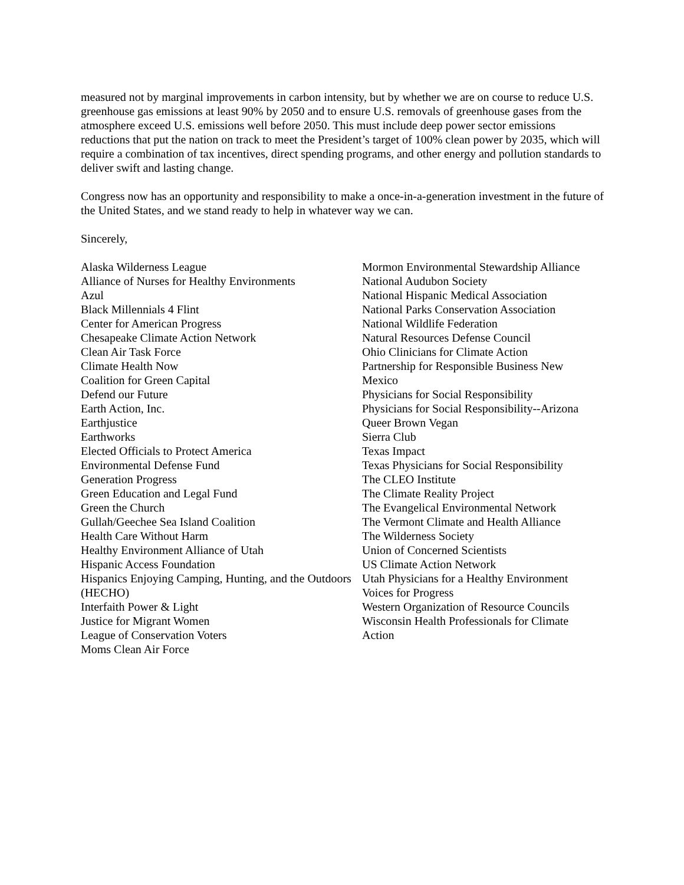measured not by marginal improvements in carbon intensity, but by whether we are on course to reduce U.S. greenhouse gas emissions at least 90% by 2050 and to ensure U.S. removals of greenhouse gases from the atmosphere exceed U.S. emissions well before 2050. This must include deep power sector emissions reductions that put the nation on track to meet the President’s target of 100% clean power by 2035, which will require a combination of tax incentives, direct spending programs, and other energy and pollution standards to deliver swift and lasting change.
Congress now has an opportunity and responsibility to make a once-in-a-generation investment in the future of the United States, and we stand ready to help in whatever way we can.
Sincerely,
Alaska Wilderness League
Alliance of Nurses for Healthy Environments
Azul
Black Millennials 4 Flint
Center for American Progress
Chesapeake Climate Action Network
Clean Air Task Force
Climate Health Now
Coalition for Green Capital
Defend our Future
Earth Action, Inc.
Earthjustice
Earthworks
Elected Officials to Protect America
Environmental Defense Fund
Generation Progress
Green Education and Legal Fund
Green the Church
Gullah/Geechee Sea Island Coalition
Health Care Without Harm
Healthy Environment Alliance of Utah
Hispanic Access Foundation
Hispanics Enjoying Camping, Hunting, and the Outdoors (HECHO)
Interfaith Power & Light
Justice for Migrant Women
League of Conservation Voters
Moms Clean Air Force
Mormon Environmental Stewardship Alliance
National Audubon Society
National Hispanic Medical Association
National Parks Conservation Association
National Wildlife Federation
Natural Resources Defense Council
Ohio Clinicians for Climate Action
Partnership for Responsible Business New Mexico
Physicians for Social Responsibility
Physicians for Social Responsibility--Arizona
Queer Brown Vegan
Sierra Club
Texas Impact
Texas Physicians for Social Responsibility
The CLEO Institute
The Climate Reality Project
The Evangelical Environmental Network
The Vermont Climate and Health Alliance
The Wilderness Society
Union of Concerned Scientists
US Climate Action Network
Utah Physicians for a Healthy Environment
Voices for Progress
Western Organization of Resource Councils
Wisconsin Health Professionals for Climate Action